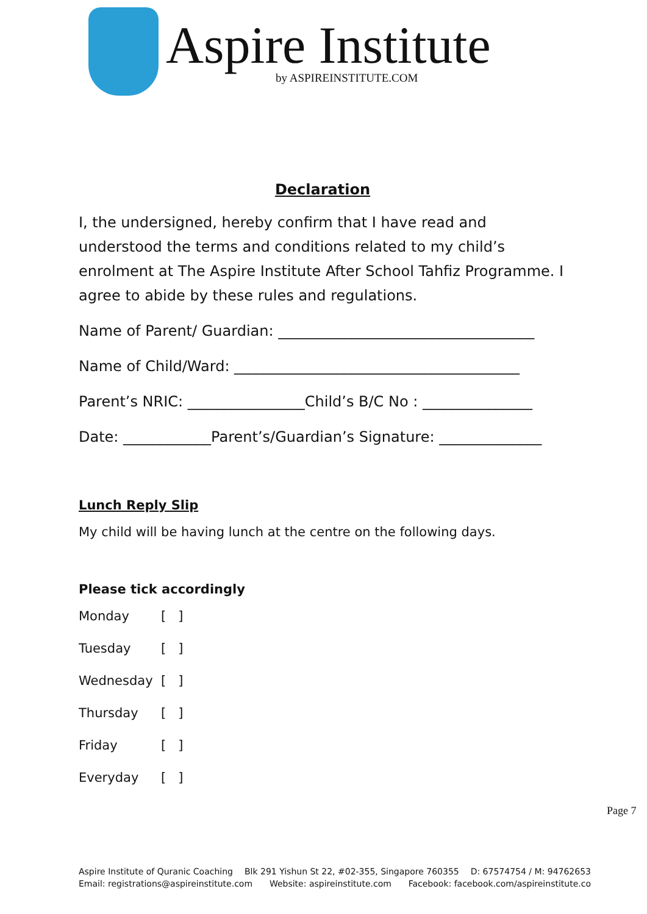Aspire Institute
by ASPIREINSTITUTE.COM
Declaration
I, the undersigned, hereby confirm that I have read and understood the terms and conditions related to my child’s enrolment at The Aspire Institute After School Tahfiz Programme. I agree to abide by these rules and regulations.
Name of Parent/ Guardian: ___________________________________
Name of Child/Ward: _______________________________________
Parent’s NRIC: ________________Child’s B/C No : _______________
Date: ____________Parent’s/Guardian’s Signature: ______________
Lunch Reply Slip
My child will be having lunch at the centre on the following days.
Please tick accordingly
Monday [ ]
Tuesday [ ]
Wednesday [ ]
Thursday [ ]
Friday [ ]
Everyday [ ]
Page 7
Aspire Institute of Quranic Coaching Blk 291 Yishun St 22, #02-355, Singapore 760355 D: 67574754 / M: 94762653
Email: registrations@aspireinstitute.com Website: aspireinstitute.com Facebook: facebook.com/aspireinstitute.co